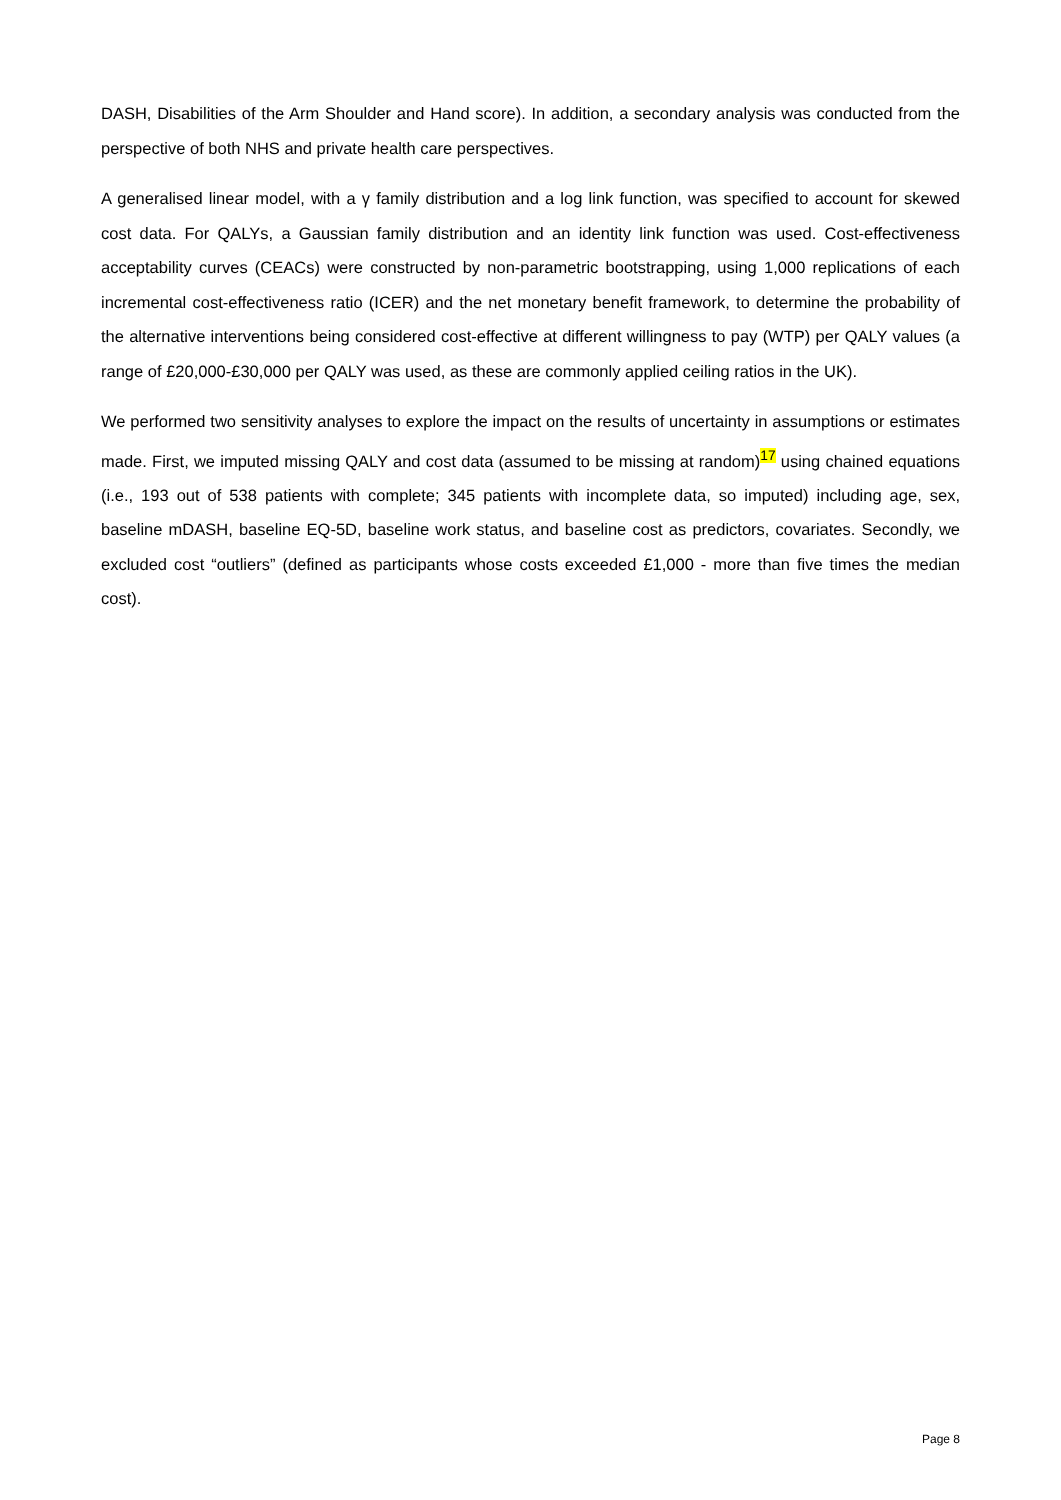DASH, Disabilities of the Arm Shoulder and Hand score). In addition, a secondary analysis was conducted from the perspective of both NHS and private health care perspectives.
A generalised linear model, with a γ family distribution and a log link function, was specified to account for skewed cost data. For QALYs, a Gaussian family distribution and an identity link function was used. Cost-effectiveness acceptability curves (CEACs) were constructed by non-parametric bootstrapping, using 1,000 replications of each incremental cost-effectiveness ratio (ICER) and the net monetary benefit framework, to determine the probability of the alternative interventions being considered cost-effective at different willingness to pay (WTP) per QALY values (a range of £20,000-£30,000 per QALY was used, as these are commonly applied ceiling ratios in the UK).
We performed two sensitivity analyses to explore the impact on the results of uncertainty in assumptions or estimates made. First, we imputed missing QALY and cost data (assumed to be missing at random)<sup>17</sup> using chained equations (i.e., 193 out of 538 patients with complete; 345 patients with incomplete data, so imputed) including age, sex, baseline mDASH, baseline EQ-5D, baseline work status, and baseline cost as predictors, covariates. Secondly, we excluded cost “outliers” (defined as participants whose costs exceeded £1,000 - more than five times the median cost).
Page 8